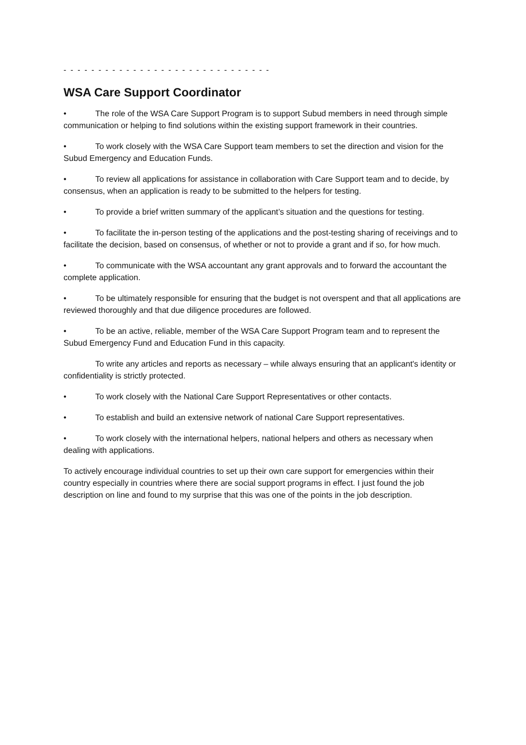- - - - - - - - - - - - - - - - - - - - - - - - - - - - - -
WSA Care Support Coordinator
• The role of the WSA Care Support Program is to support Subud members in need through simple communication or helping to find solutions within the existing support framework in their countries.
• To work closely with the WSA Care Support team members to set the direction and vision for the Subud Emergency and Education Funds.
• To review all applications for assistance in collaboration with Care Support team and to decide, by consensus, when an application is ready to be submitted to the helpers for testing.
• To provide a brief written summary of the applicant’s situation and the questions for testing.
• To facilitate the in-person testing of the applications and the post-testing sharing of receivings and to facilitate the decision, based on consensus, of whether or not to provide a grant and if so, for how much.
• To communicate with the WSA accountant any grant approvals and to forward the accountant the complete application.
• To be ultimately responsible for ensuring that the budget is not overspent and that all applications are reviewed thoroughly and that due diligence procedures are followed.
• To be an active, reliable, member of the WSA Care Support Program team and to represent the Subud Emergency Fund and Education Fund in this capacity.
To write any articles and reports as necessary – while always ensuring that an applicant's identity or confidentiality is strictly protected.
• To work closely with the National Care Support Representatives or other contacts.
• To establish and build an extensive network of national Care Support representatives.
• To work closely with the international helpers, national helpers and others as necessary when dealing with applications.
To actively encourage individual countries to set up their own care support for emergencies within their country especially in countries where there are social support programs in effect. I just found the job description on line and found to my surprise that this was one of the points in the job description.